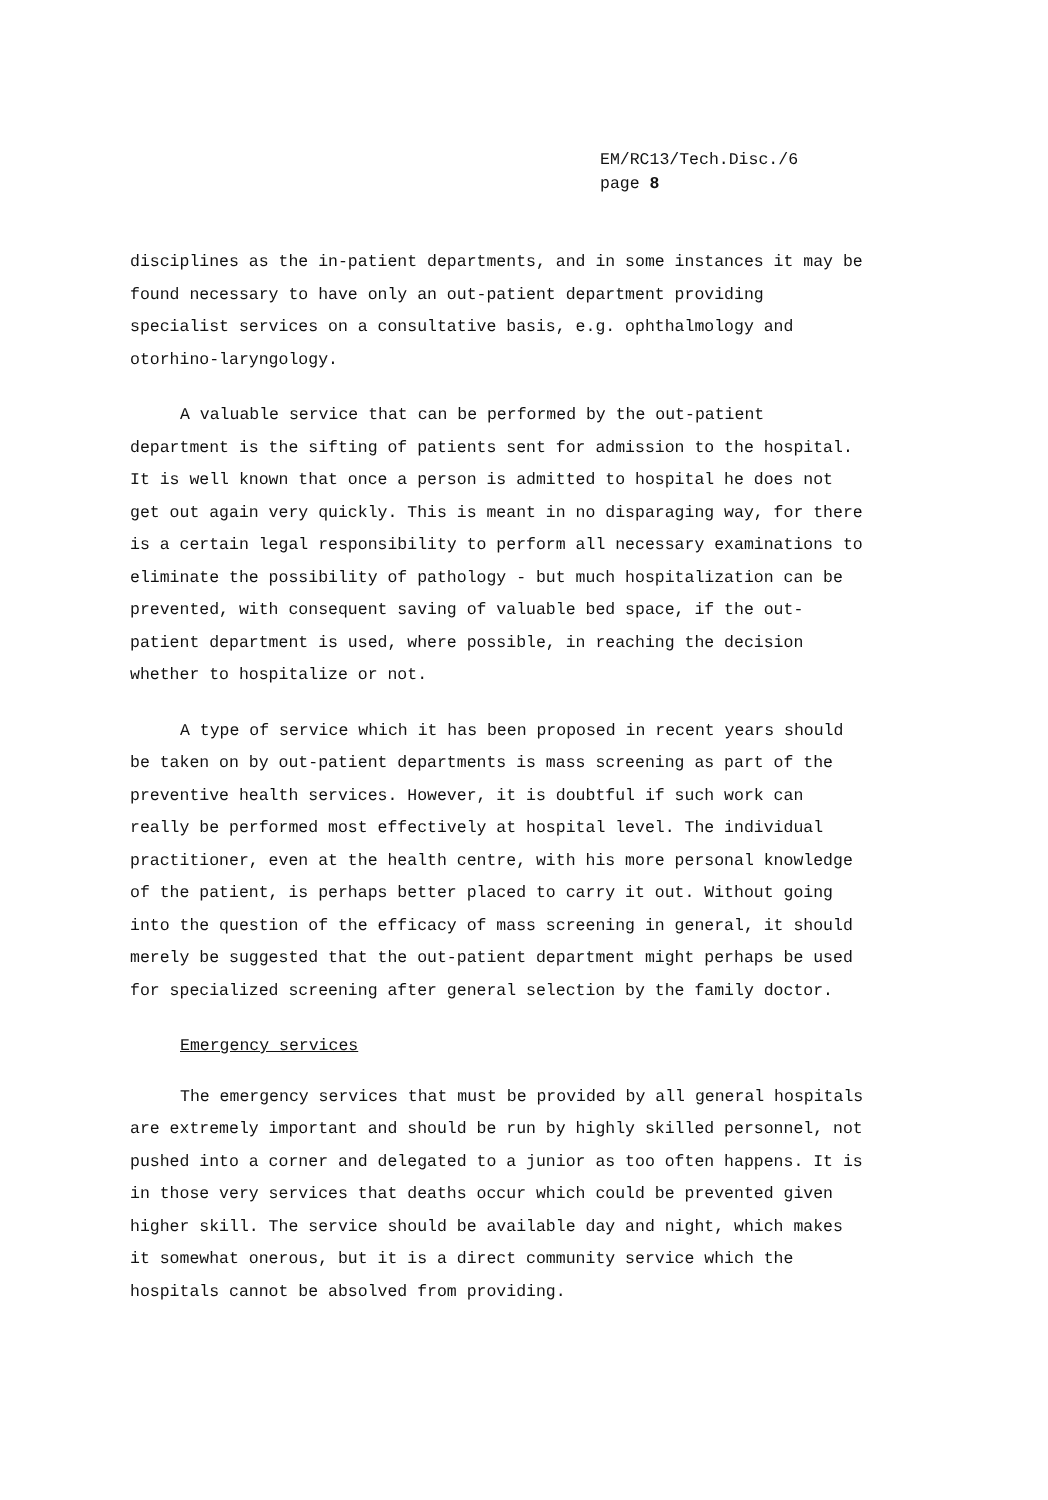EM/RC13/Tech.Disc./6
page 8
disciplines as the in-patient departments, and in some instances it may be found necessary to have only an out-patient department providing specialist services on a consultative basis, e.g. ophthalmology and otorhino-laryngology.
A valuable service that can be performed by the out-patient department is the sifting of patients sent for admission to the hospital. It is well known that once a person is admitted to hospital he does not get out again very quickly. This is meant in no disparaging way, for there is a certain legal responsibility to perform all necessary examinations to eliminate the possibility of pathology - but much hospitalization can be prevented, with consequent saving of valuable bed space, if the out-patient department is used, where possible, in reaching the decision whether to hospitalize or not.
A type of service which it has been proposed in recent years should be taken on by out-patient departments is mass screening as part of the preventive health services. However, it is doubtful if such work can really be performed most effectively at hospital level. The individual practitioner, even at the health centre, with his more personal knowledge of the patient, is perhaps better placed to carry it out. Without going into the question of the efficacy of mass screening in general, it should merely be suggested that the out-patient department might perhaps be used for specialized screening after general selection by the family doctor.
Emergency services
The emergency services that must be provided by all general hospitals are extremely important and should be run by highly skilled personnel, not pushed into a corner and delegated to a junior as too often happens. It is in those very services that deaths occur which could be prevented given higher skill. The service should be available day and night, which makes it somewhat onerous, but it is a direct community service which the hospitals cannot be absolved from providing.